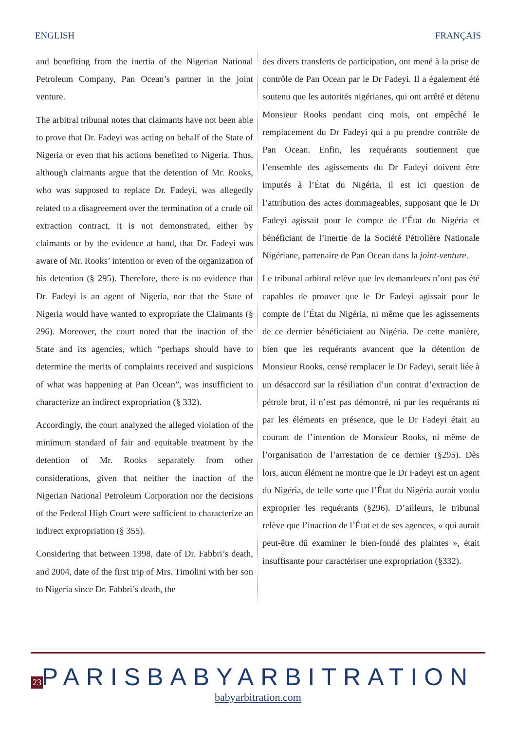ENGLISH FRANÇAIS
and benefiting from the inertia of the Nigerian National Petroleum Company, Pan Ocean’s partner in the joint venture.
The arbitral tribunal notes that claimants have not been able to prove that Dr. Fadeyi was acting on behalf of the State of Nigeria or even that his actions benefited to Nigeria. Thus, although claimants argue that the detention of Mr. Rooks, who was supposed to replace Dr. Fadeyi, was allegedly related to a disagreement over the termination of a crude oil extraction contract, it is not demonstrated, either by claimants or by the evidence at hand, that Dr. Fadeyi was aware of Mr. Rooks’ intention or even of the organization of his detention (§ 295). Therefore, there is no evidence that Dr. Fadeyi is an agent of Nigeria, nor that the State of Nigeria would have wanted to expropriate the Claimants (§ 296). Moreover, the court noted that the inaction of the State and its agencies, which “perhaps should have to determine the merits of complaints received and suspicions of what was happening at Pan Ocean”, was insufficient to characterize an indirect expropriation (§ 332).
Accordingly, the court analyzed the alleged violation of the minimum standard of fair and equitable treatment by the detention of Mr. Rooks separately from other considerations, given that neither the inaction of the Nigerian National Petroleum Corporation nor the decisions of the Federal High Court were sufficient to characterize an indirect expropriation (§ 355).
Considering that between 1998, date of Dr. Fabbri’s death, and 2004, date of the first trip of Mrs. Timolini with her son to Nigeria since Dr. Fabbri’s death, the
des divers transferts de participation, ont mené à la prise de contrôle de Pan Ocean par le Dr Fadeyi. Il a également été soutenu que les autorités nigérianes, qui ont arrêté et détenu Monsieur Rooks pendant cinq mois, ont empêché le remplacement du Dr Fadeyi qui a pu prendre contrôle de Pan Ocean. Enfin, les requérants soutiennent que l’ensemble des agissements du Dr Fadeyi doivent être imputés à l’État du Nigéria, il est ici question de l’attribution des actes dommageables, supposant que le Dr Fadeyi agissait pour le compte de l’État du Nigéria et bénéficiant de l’inertie de la Société Pétrolière Nationale Nigériane, partenaire de Pan Ocean dans la joint-venture.
Le tribunal arbitral relève que les demandeurs n’ont pas été capables de prouver que le Dr Fadeyi agissait pour le compte de l’État du Nigéria, ni même que les agissements de ce dernier bénéficiaient au Nigéria. De cette manière, bien que les requérants avancent que la détention de Monsieur Rooks, censé remplacer le Dr Fadeyi, serait liée à un désaccord sur la résiliation d’un contrat d’extraction de pétrole brut, il n’est pas démontré, ni par les requérants ni par les éléments en présence, que le Dr Fadeyi était au courant de l’intention de Monsieur Rooks, ni même de l’organisation de l’arrestation de ce dernier (§295). Dès lors, aucun élément ne montre que le Dr Fadeyi est un agent du Nigéria, de telle sorte que l’État du Nigéria aurait voulu exproprier les requérants (§296). D’ailleurs, le tribunal relève que l’inaction de l’État et de ses agences, « qui aurait peut-être dû examiner le bien-fondé des plaintes », était insuffisante pour caractériser une expropriation (§332).
23
PARISBABYARBITRATION
babyarbitration.com